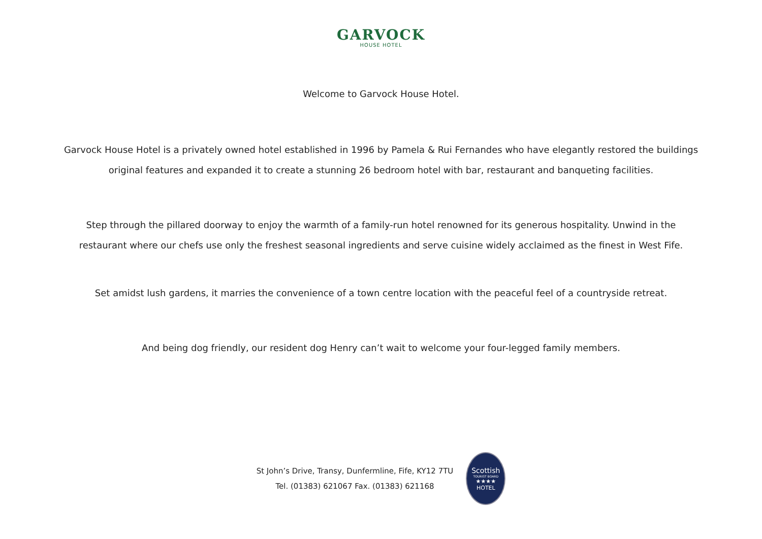GARVOCK
HOUSE HOTEL
Welcome to Garvock House Hotel.
Garvock House Hotel is a privately owned hotel established in 1996 by Pamela & Rui Fernandes who have elegantly restored the buildings
original features and expanded it to create a stunning 26 bedroom hotel with bar, restaurant and banqueting facilities.
Step through the pillared doorway to enjoy the warmth of a family-run hotel renowned for its generous hospitality. Unwind in the
restaurant where our chefs use only the freshest seasonal ingredients and serve cuisine widely acclaimed as the finest in West Fife.
Set amidst lush gardens, it marries the convenience of a town centre location with the peaceful feel of a countryside retreat.
And being dog friendly, our resident dog Henry can’t wait to welcome your four-legged family members.
St John’s Drive, Transy, Dunfermline, Fife, KY12 7TU
Tel. (01383) 621067 Fax. (01383) 621168
Scottish
TOURIST BOARD
★★★★
HOTEL